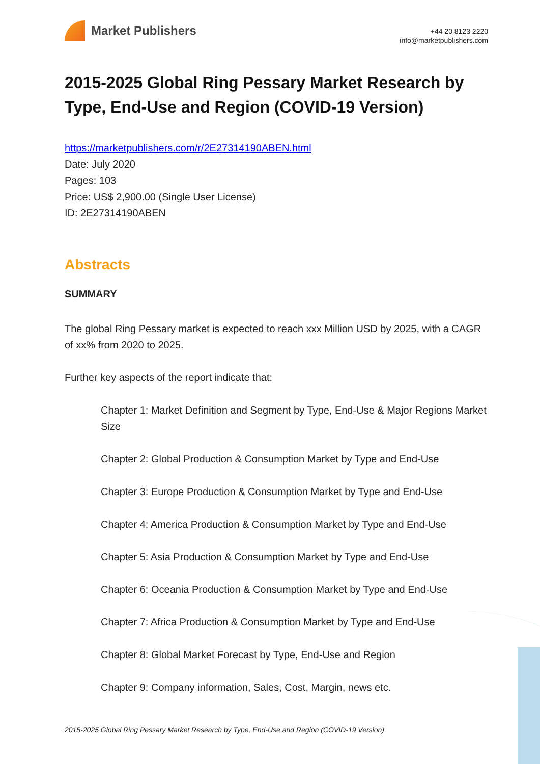Market Publishers
+44 20 8123 2220
info@marketpublishers.com
2015-2025 Global Ring Pessary Market Research by Type, End-Use and Region (COVID-19 Version)
https://marketpublishers.com/r/2E27314190ABEN.html
Date: July 2020
Pages: 103
Price: US$ 2,900.00 (Single User License)
ID: 2E27314190ABEN
Abstracts
SUMMARY
The global Ring Pessary market is expected to reach xxx Million USD by 2025, with a CAGR of xx% from 2020 to 2025.
Further key aspects of the report indicate that:
Chapter 1: Market Definition and Segment by Type, End-Use & Major Regions Market Size
Chapter 2: Global Production & Consumption Market by Type and End-Use
Chapter 3: Europe Production & Consumption Market by Type and End-Use
Chapter 4: America Production & Consumption Market by Type and End-Use
Chapter 5: Asia Production & Consumption Market by Type and End-Use
Chapter 6: Oceania Production & Consumption Market by Type and End-Use
Chapter 7: Africa Production & Consumption Market by Type and End-Use
Chapter 8: Global Market Forecast by Type, End-Use and Region
Chapter 9: Company information, Sales, Cost, Margin, news etc.
2015-2025 Global Ring Pessary Market Research by Type, End-Use and Region (COVID-19 Version)